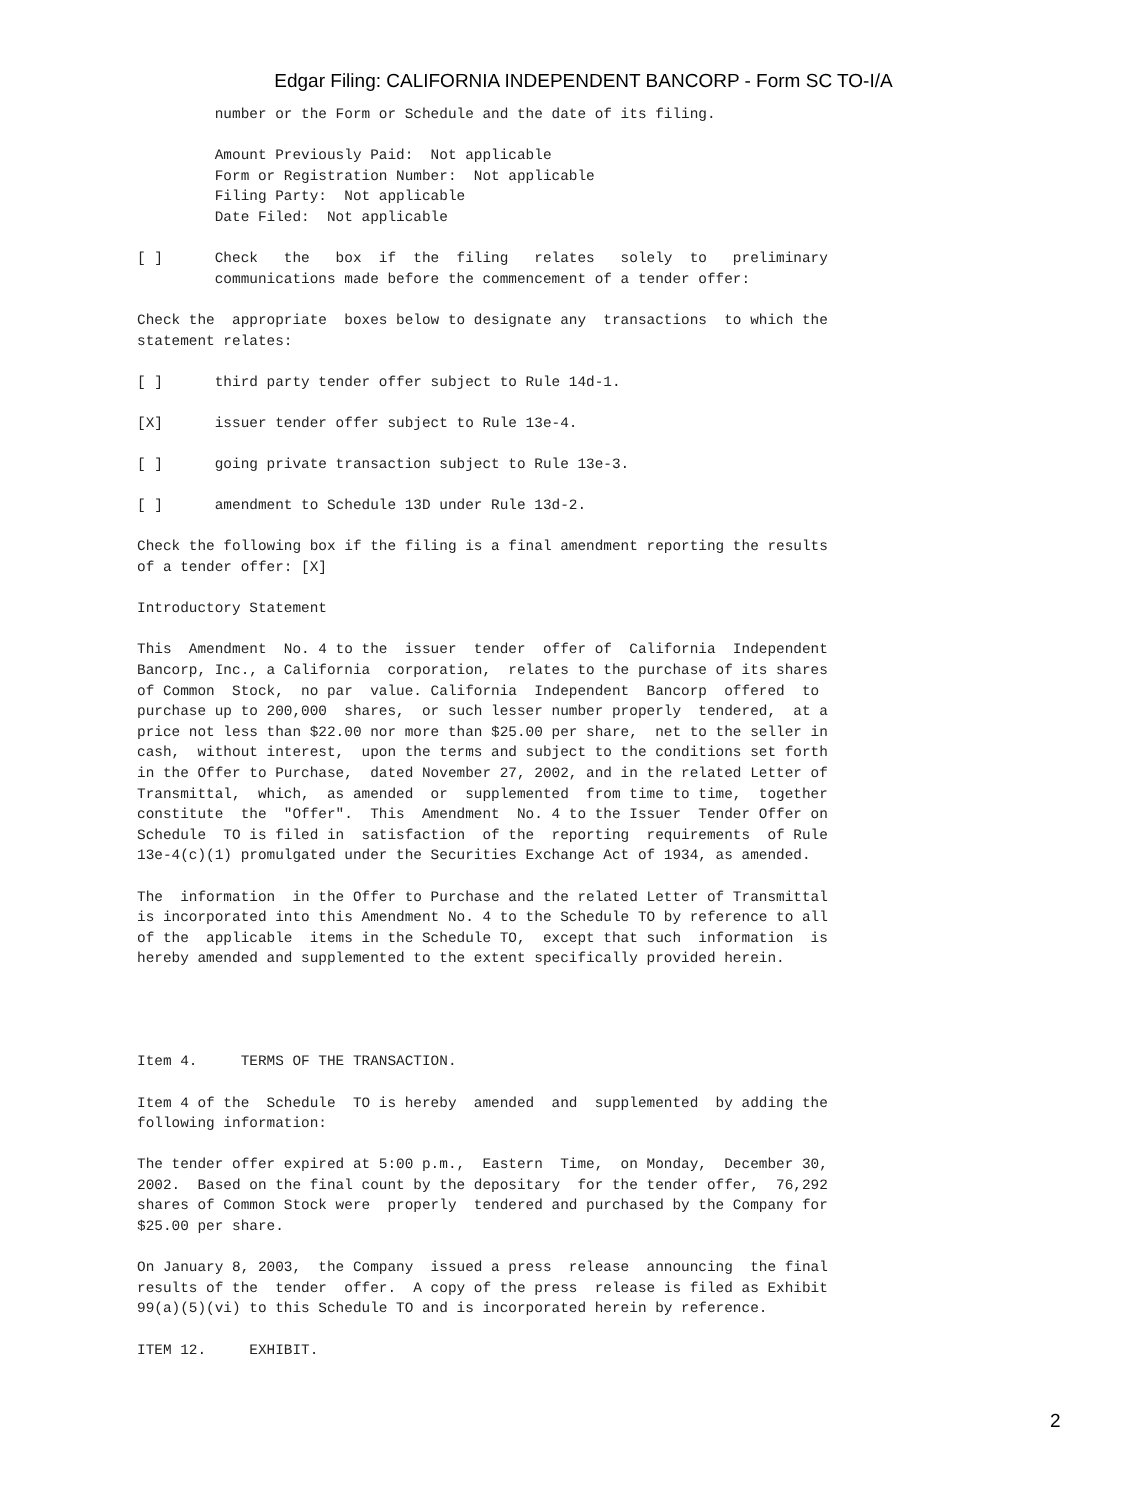Edgar Filing: CALIFORNIA INDEPENDENT BANCORP - Form SC TO-I/A
         number or the Form or Schedule and the date of its filing.

         Amount Previously Paid:  Not applicable
         Form or Registration Number:  Not applicable
         Filing Party:  Not applicable
         Date Filed:  Not applicable

[ ]      Check   the   box  if  the  filing   relates   solely  to   preliminary
         communications made before the commencement of a tender offer:

Check the  appropriate  boxes below to designate any  transactions  to which the
statement relates:

[ ]      third party tender offer subject to Rule 14d-1.

[X]      issuer tender offer subject to Rule 13e-4.

[ ]      going private transaction subject to Rule 13e-3.

[ ]      amendment to Schedule 13D under Rule 13d-2.

Check the following box if the filing is a final amendment reporting the results
of a tender offer: [X]

Introductory Statement

This  Amendment  No. 4 to the  issuer  tender  offer of  California  Independent
Bancorp, Inc., a California  corporation,  relates to the purchase of its shares
of Common  Stock,  no par  value. California  Independent  Bancorp  offered  to
purchase up to 200,000  shares,  or such lesser number properly  tendered,  at a
price not less than $22.00 nor more than $25.00 per share,  net to the seller in
cash,  without interest,  upon the terms and subject to the conditions set forth
in the Offer to Purchase,  dated November 27, 2002, and in the related Letter of
Transmittal,  which,  as amended  or  supplemented  from time to time,  together
constitute  the  "Offer".  This  Amendment  No. 4 to the Issuer  Tender Offer on
Schedule  TO is filed in  satisfaction  of the  reporting  requirements  of Rule
13e-4(c)(1) promulgated under the Securities Exchange Act of 1934, as amended.

The  information  in the Offer to Purchase and the related Letter of Transmittal
is incorporated into this Amendment No. 4 to the Schedule TO by reference to all
of the  applicable  items in the Schedule TO,  except that such  information  is
hereby amended and supplemented to the extent specifically provided herein.




Item 4.     TERMS OF THE TRANSACTION.

Item 4 of the  Schedule  TO is hereby  amended  and  supplemented  by adding the
following information:

The tender offer expired at 5:00 p.m.,  Eastern  Time,  on Monday,  December 30,
2002.  Based on the final count by the depositary  for the tender offer,  76,292
shares of Common Stock were  properly  tendered and purchased by the Company for
$25.00 per share.

On January 8, 2003,  the Company  issued a press  release  announcing  the final
results of the  tender  offer.  A copy of the press  release is filed as Exhibit
99(a)(5)(vi) to this Schedule TO and is incorporated herein by reference.

ITEM 12.     EXHIBIT.
2